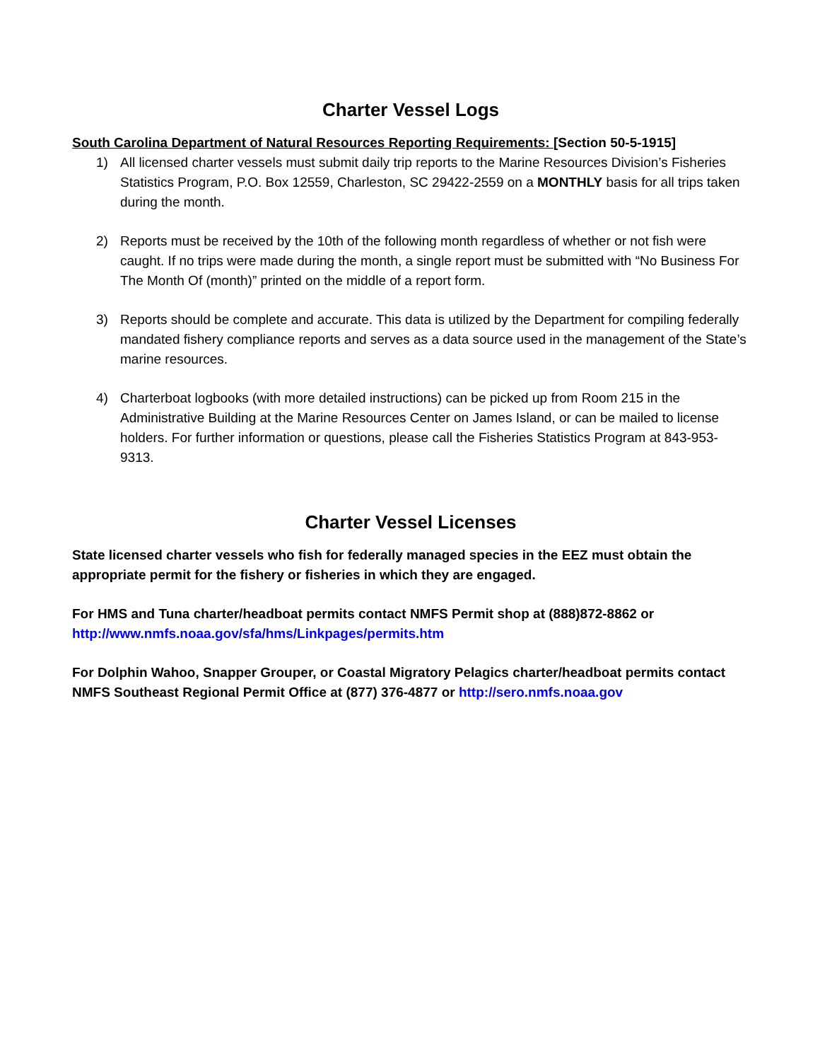Charter Vessel Logs
South Carolina Department of Natural Resources Reporting Requirements: [Section 50-5-1915]
1) All licensed charter vessels must submit daily trip reports to the Marine Resources Division’s Fisheries Statistics Program, P.O. Box 12559, Charleston, SC 29422-2559 on a MONTHLY basis for all trips taken during the month.
2) Reports must be received by the 10th of the following month regardless of whether or not fish were caught. If no trips were made during the month, a single report must be submitted with “No Business For The Month Of (month)” printed on the middle of a report form.
3) Reports should be complete and accurate. This data is utilized by the Department for compiling federally mandated fishery compliance reports and serves as a data source used in the management of the State’s marine resources.
4) Charterboat logbooks (with more detailed instructions) can be picked up from Room 215 in the Administrative Building at the Marine Resources Center on James Island, or can be mailed to license holders. For further information or questions, please call the Fisheries Statistics Program at 843-953-9313.
Charter Vessel Licenses
State licensed charter vessels who fish for federally managed species in the EEZ must obtain the appropriate permit for the fishery or fisheries in which they are engaged.
For HMS and Tuna charter/headboat permits contact NMFS Permit shop at (888)872-8862 or http://www.nmfs.noaa.gov/sfa/hms/Linkpages/permits.htm
For Dolphin Wahoo, Snapper Grouper, or Coastal Migratory Pelagics charter/headboat permits contact NMFS Southeast Regional Permit Office at (877) 376-4877 or http://sero.nmfs.noaa.gov